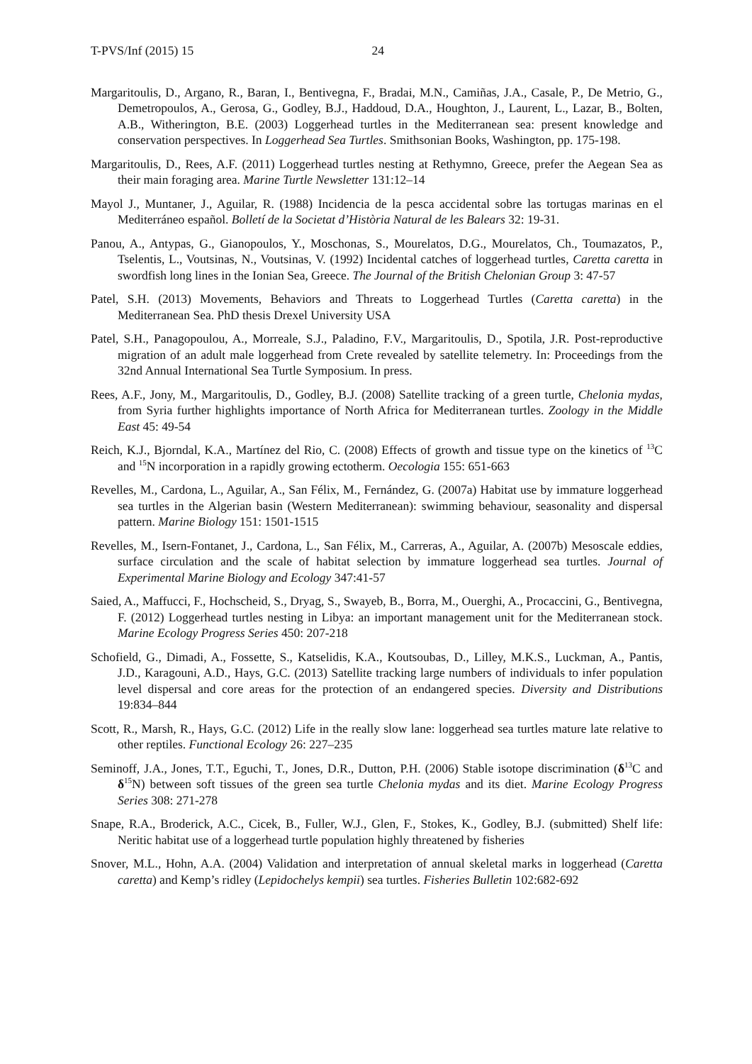T-PVS/Inf (2015) 15 24
Margaritoulis, D., Argano, R., Baran, I., Bentivegna, F., Bradai, M.N., Camiñas, J.A., Casale, P., De Metrio, G., Demetropoulos, A., Gerosa, G., Godley, B.J., Haddoud, D.A., Houghton, J., Laurent, L., Lazar, B., Bolten, A.B., Witherington, B.E. (2003) Loggerhead turtles in the Mediterranean sea: present knowledge and conservation perspectives. In Loggerhead Sea Turtles. Smithsonian Books, Washington, pp. 175-198.
Margaritoulis, D., Rees, A.F. (2011) Loggerhead turtles nesting at Rethymno, Greece, prefer the Aegean Sea as their main foraging area. Marine Turtle Newsletter 131:12–14
Mayol J., Muntaner, J., Aguilar, R. (1988) Incidencia de la pesca accidental sobre las tortugas marinas en el Mediterráneo español. Bolletí de la Societat d’Història Natural de les Balears 32: 19-31.
Panou, A., Antypas, G., Gianopoulos, Y., Moschonas, S., Mourelatos, D.G., Mourelatos, Ch., Toumazatos, P., Tselentis, L., Voutsinas, N., Voutsinas, V. (1992) Incidental catches of loggerhead turtles, Caretta caretta in swordfish long lines in the Ionian Sea, Greece. The Journal of the British Chelonian Group 3: 47-57
Patel, S.H. (2013) Movements, Behaviors and Threats to Loggerhead Turtles (Caretta caretta) in the Mediterranean Sea. PhD thesis Drexel University USA
Patel, S.H., Panagopoulou, A., Morreale, S.J., Paladino, F.V., Margaritoulis, D., Spotila, J.R. Post-reproductive migration of an adult male loggerhead from Crete revealed by satellite telemetry. In: Proceedings from the 32nd Annual International Sea Turtle Symposium. In press.
Rees, A.F., Jony, M., Margaritoulis, D., Godley, B.J. (2008) Satellite tracking of a green turtle, Chelonia mydas, from Syria further highlights importance of North Africa for Mediterranean turtles. Zoology in the Middle East 45: 49-54
Reich, K.J., Bjorndal, K.A., Martínez del Rio, C. (2008) Effects of growth and tissue type on the kinetics of <sup>13</sup>C and <sup>15</sup>N incorporation in a rapidly growing ectotherm. Oecologia 155: 651-663
Revelles, M., Cardona, L., Aguilar, A., San Félix, M., Fernández, G. (2007a) Habitat use by immature loggerhead sea turtles in the Algerian basin (Western Mediterranean): swimming behaviour, seasonality and dispersal pattern. Marine Biology 151: 1501-1515
Revelles, M., Isern-Fontanet, J., Cardona, L., San Félix, M., Carreras, A., Aguilar, A. (2007b) Mesoscale eddies, surface circulation and the scale of habitat selection by immature loggerhead sea turtles. Journal of Experimental Marine Biology and Ecology 347:41-57
Saied, A., Maffucci, F., Hochscheid, S., Dryag, S., Swayeb, B., Borra, M., Ouerghi, A., Procaccini, G., Bentivegna, F. (2012) Loggerhead turtles nesting in Libya: an important management unit for the Mediterranean stock. Marine Ecology Progress Series 450: 207-218
Schofield, G., Dimadi, A., Fossette, S., Katselidis, K.A., Koutsoubas, D., Lilley, M.K.S., Luckman, A., Pantis, J.D., Karagouni, A.D., Hays, G.C. (2013) Satellite tracking large numbers of individuals to infer population level dispersal and core areas for the protection of an endangered species. Diversity and Distributions 19:834–844
Scott, R., Marsh, R., Hays, G.C. (2012) Life in the really slow lane: loggerhead sea turtles mature late relative to other reptiles. Functional Ecology 26: 227–235
Seminoff, J.A., Jones, T.T., Eguchi, T., Jones, D.R., Dutton, P.H. (2006) Stable isotope discrimination (δ<sup>13</sup>C and δ<sup>15</sup>N) between soft tissues of the green sea turtle Chelonia mydas and its diet. Marine Ecology Progress Series 308: 271-278
Snape, R.A., Broderick, A.C., Cicek, B., Fuller, W.J., Glen, F., Stokes, K., Godley, B.J. (submitted) Shelf life: Neritic habitat use of a loggerhead turtle population highly threatened by fisheries
Snover, M.L., Hohn, A.A. (2004) Validation and interpretation of annual skeletal marks in loggerhead (Caretta caretta) and Kemp’s ridley (Lepidochelys kempii) sea turtles. Fisheries Bulletin 102:682-692